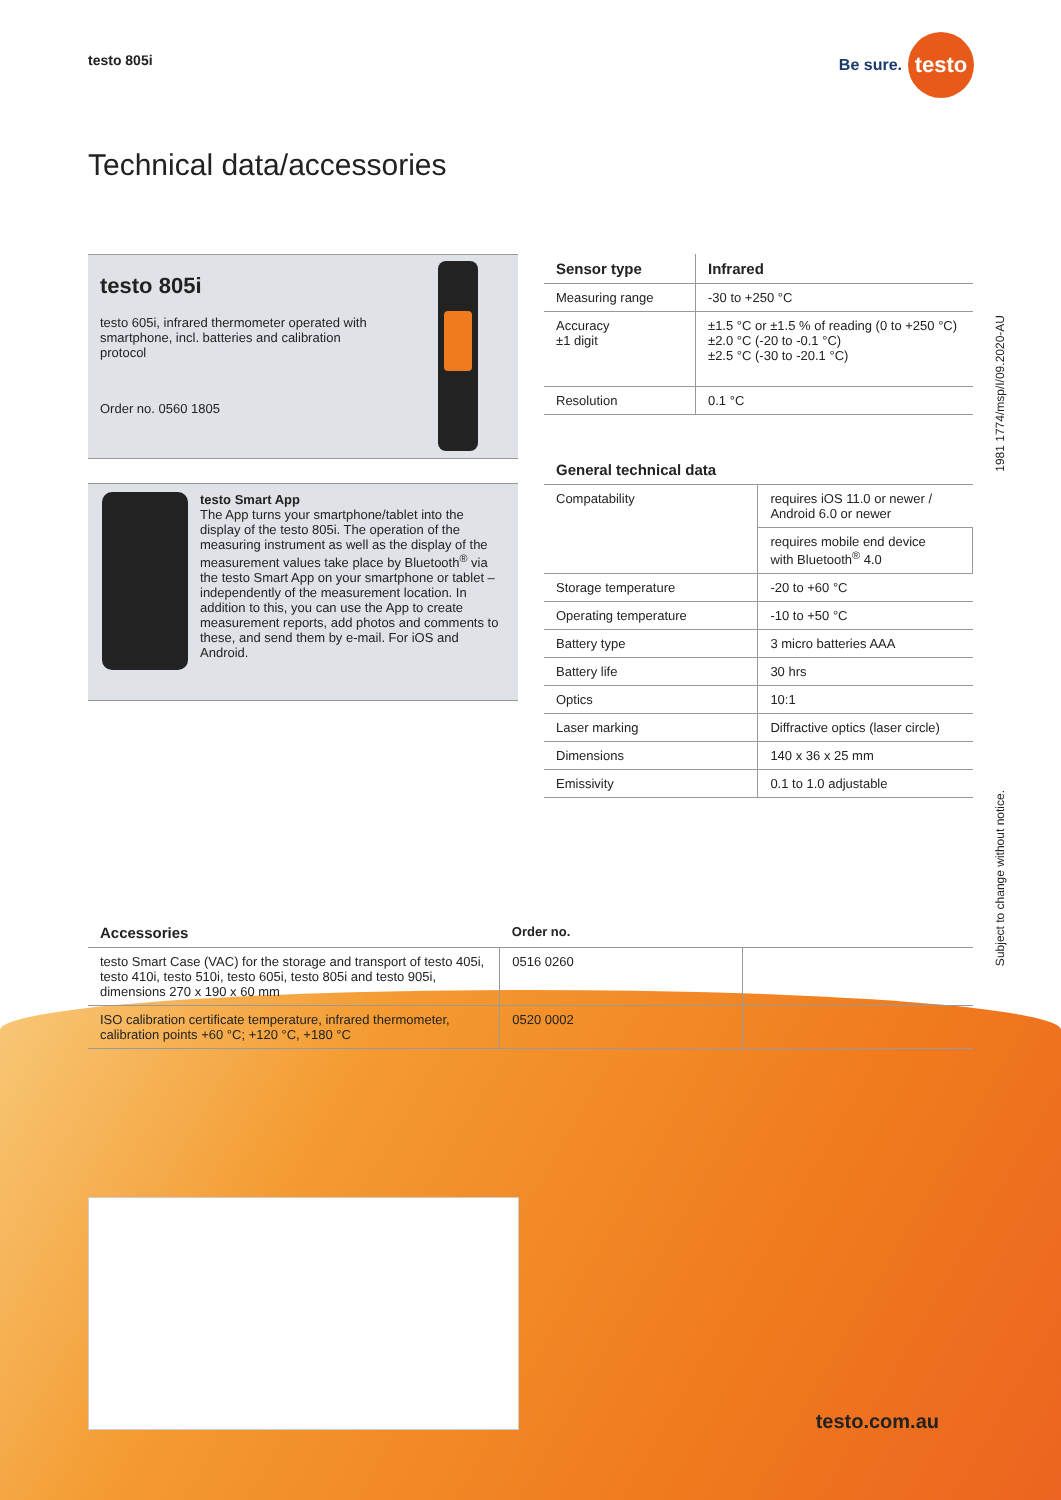testo 805i Be sure. testo
Technical data/accessories
testo 805i
testo 605i, infrared thermometer operated with
smartphone, incl. batteries and calibration
protocol
Order no. 0560 1805
testo Smart App
The App turns your smartphone/tablet into the display of the testo 805i. The operation of the measuring instrument as well as the display of the measurement values take place by Bluetooth<sup>®</sup> via the testo Smart App on your smartphone or tablet – independently of the measurement location. In addition to this, you can use the App to create measurement reports, add photos and comments to these, and send them by e-mail. For iOS and Android.
| Sensor type | Infrared |
| --- | --- |
| Measuring range | -30 to +250 °C |
| Accuracy ±1 digit | ±1.5 °C or ±1.5 % of reading (0 to +250 °C) ±2.0 °C (-20 to -0.1 °C) ±2.5 °C (-30 to -20.1 °C) |
| Resolution | 0.1 °C |
General technical data
| Compatability | requires iOS 11.0 or newer / Android 6.0 or newer |
| | requires mobile end device with Bluetooth<sup>®</sup> 4.0 |
| Storage temperature | -20 to +60 °C |
| Operating temperature | -10 to +50 °C |
| Battery type | 3 micro batteries AAA |
| Battery life | 30 hrs |
| Optics | 10:1 |
| Laser marking | Diffractive optics (laser circle) |
| Dimensions | 140 x 36 x 25 mm |
| Emissivity | 0.1 to 1.0 adjustable |
| Accessories | Order no. | |
| --- | --- | --- |
| testo Smart Case (VAC) for the storage and transport of testo 405i, testo 410i, testo 510i, testo 605i, testo 805i and testo 905i, dimensions 270 x 190 x 60 mm | 0516 0260 | |
| ISO calibration certificate temperature, infrared thermometer, calibration points +60 °C; +120 °C, +180 °C | 0520 0002 | |
1981 1774/msp/I/09.2020-AU
Subject to change without notice.
testo.com.au